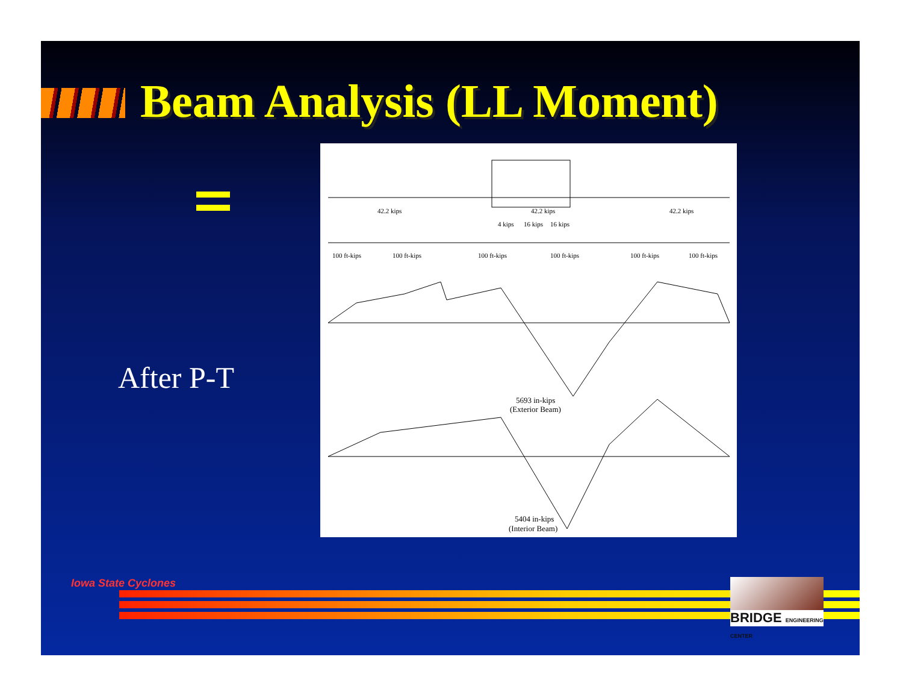Beam Analysis (LL Moment)
After P-T
42.2 kips
42.2 kips
42.2 kips
4 kips
16 kips
16 kips
100 ft-kips
100 ft-kips
100 ft-kips
100 ft-kips
100 ft-kips
100 ft-kips
5693 in-kips
(Exterior Beam)
5404 in-kips
(Interior Beam)
Iowa State Cyclones
BRIDGE ENGINEERING CENTER